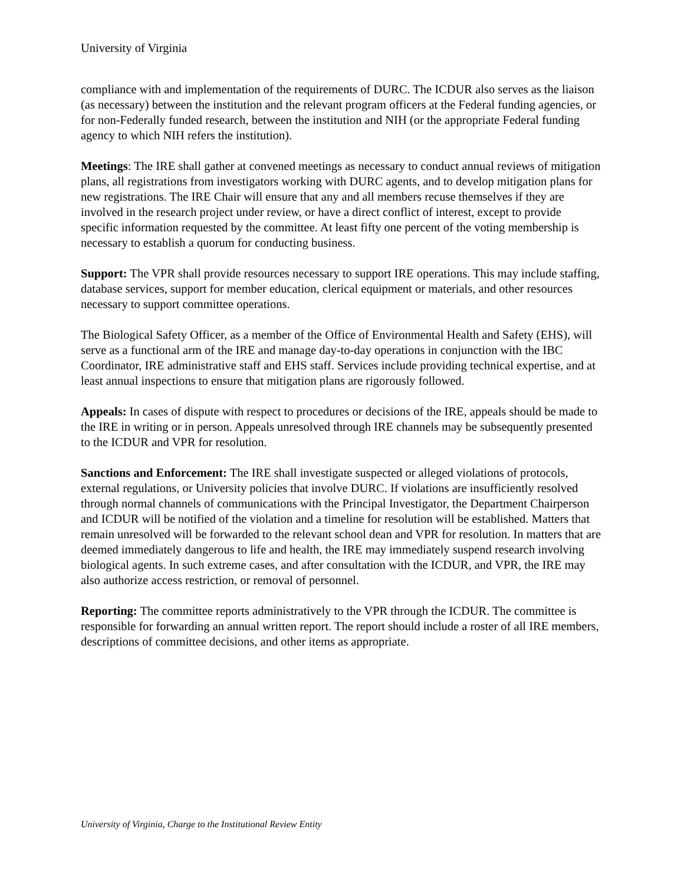University of Virginia
compliance with and implementation of the requirements of DURC. The ICDUR also serves as the liaison (as necessary) between the institution and the relevant program officers at the Federal funding agencies, or for non-Federally funded research, between the institution and NIH (or the appropriate Federal funding agency to which NIH refers the institution).
Meetings: The IRE shall gather at convened meetings as necessary to conduct annual reviews of mitigation plans, all registrations from investigators working with DURC agents, and to develop mitigation plans for new registrations. The IRE Chair will ensure that any and all members recuse themselves if they are involved in the research project under review, or have a direct conflict of interest, except to provide specific information requested by the committee. At least fifty one percent of the voting membership is necessary to establish a quorum for conducting business.
Support: The VPR shall provide resources necessary to support IRE operations. This may include staffing, database services, support for member education, clerical equipment or materials, and other resources necessary to support committee operations.
The Biological Safety Officer, as a member of the Office of Environmental Health and Safety (EHS), will serve as a functional arm of the IRE and manage day-to-day operations in conjunction with the IBC Coordinator, IRE administrative staff and EHS staff. Services include providing technical expertise, and at least annual inspections to ensure that mitigation plans are rigorously followed.
Appeals: In cases of dispute with respect to procedures or decisions of the IRE, appeals should be made to the IRE in writing or in person. Appeals unresolved through IRE channels may be subsequently presented to the ICDUR and VPR for resolution.
Sanctions and Enforcement: The IRE shall investigate suspected or alleged violations of protocols, external regulations, or University policies that involve DURC. If violations are insufficiently resolved through normal channels of communications with the Principal Investigator, the Department Chairperson and ICDUR will be notified of the violation and a timeline for resolution will be established. Matters that remain unresolved will be forwarded to the relevant school dean and VPR for resolution. In matters that are deemed immediately dangerous to life and health, the IRE may immediately suspend research involving biological agents. In such extreme cases, and after consultation with the ICDUR, and VPR, the IRE may also authorize access restriction, or removal of personnel.
Reporting: The committee reports administratively to the VPR through the ICDUR. The committee is responsible for forwarding an annual written report. The report should include a roster of all IRE members, descriptions of committee decisions, and other items as appropriate.
University of Virginia, Charge to the Institutional Review Entity